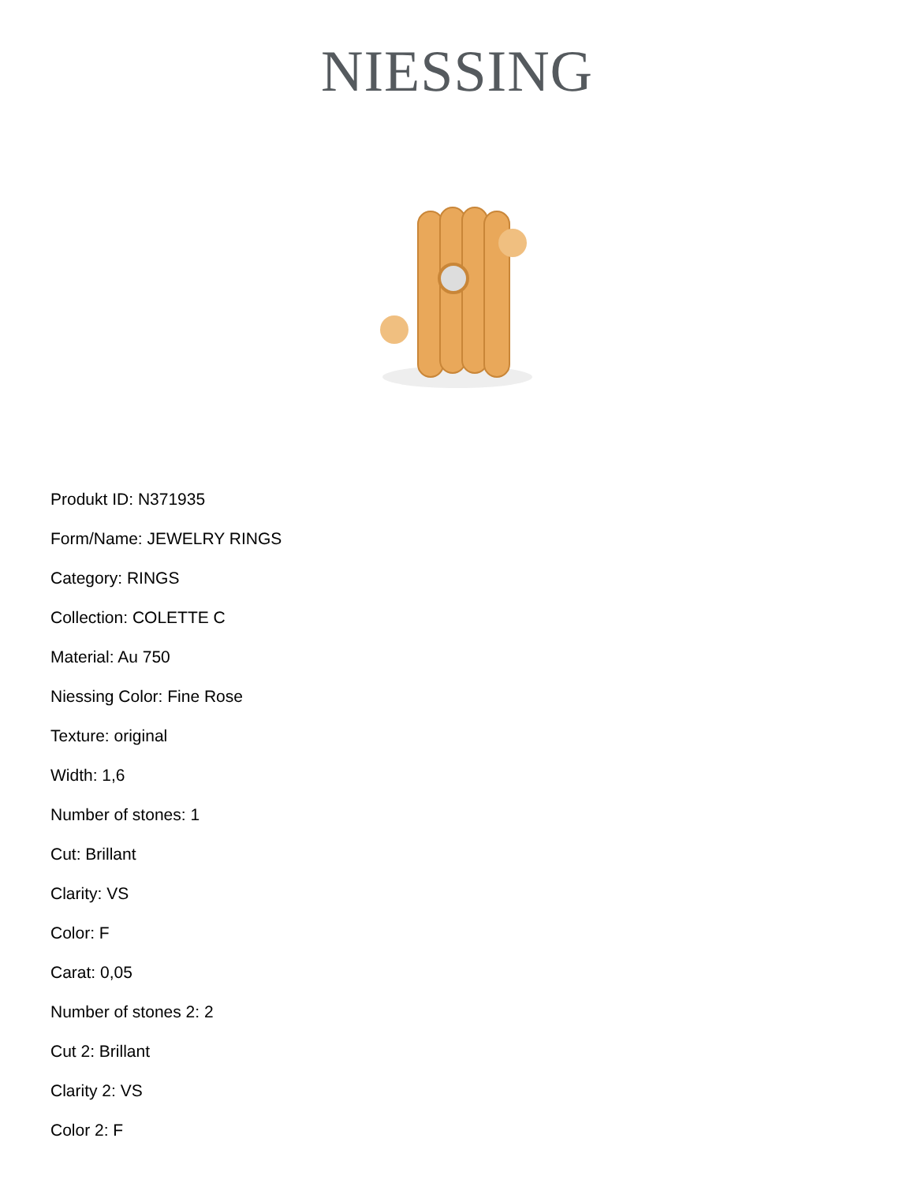NIESSING
Produkt ID: N371935
Form/Name: JEWELRY RINGS
Category: RINGS
Collection: COLETTE C
Material: Au 750
Niessing Color: Fine Rose
Texture: original
Width: 1,6
Number of stones: 1
Cut: Brillant
Clarity: VS
Color: F
Carat: 0,05
Number of stones 2: 2
Cut 2: Brillant
Clarity 2: VS
Color 2: F